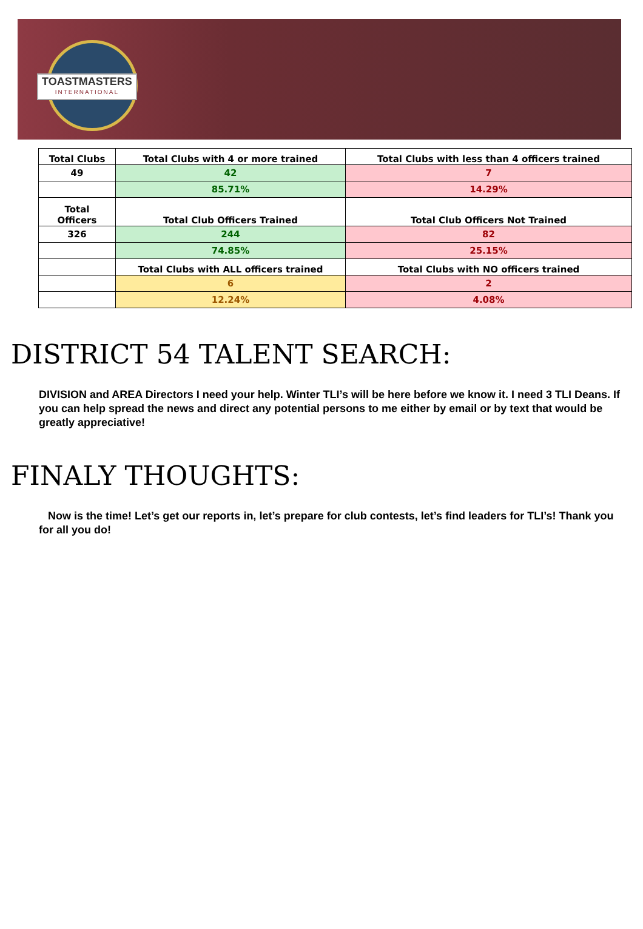TOASTMASTERS
INTERNATIONAL
| Total Clubs | Total Clubs with 4 or more trained | Total Clubs with less than 4 officers trained |
| --- | --- | --- |
| 49 | 42 | 7 |
| | 85.71% | 14.29% |
| Total Officers | Total Club Officers Trained | Total Club Officers Not Trained |
| 326 | 244 | 82 |
| | 74.85% | 25.15% |
| | Total Clubs with ALL officers trained | Total Clubs with NO officers trained |
| | 6 | 2 |
| | 12.24% | 4.08% |
DISTRICT 54 TALENT SEARCH:
DIVISION and AREA Directors I need your help. Winter TLI’s will be here before we know it. I need 3 TLI Deans. If you can help spread the news and direct any potential persons to me either by email or by text that would be greatly appreciative!
FINALY THOUGHTS:
Now is the time! Let’s get our reports in, let’s prepare for club contests, let’s find leaders for TLI’s! Thank you for all you do!